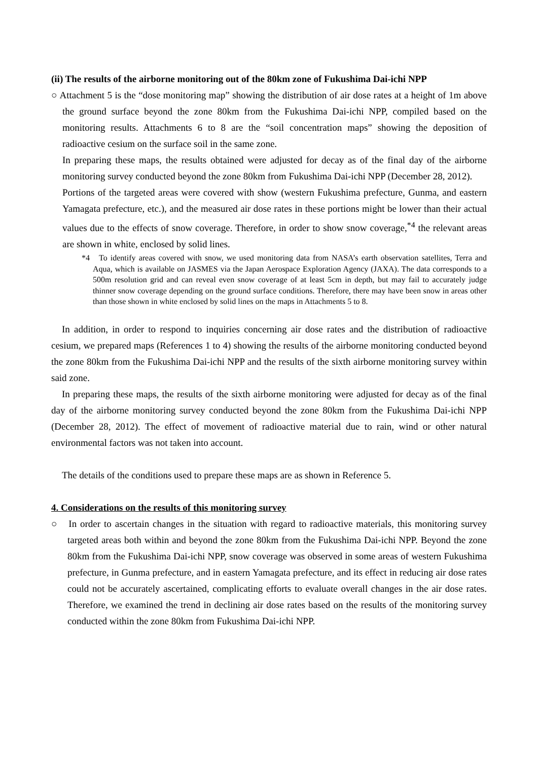(ii) The results of the airborne monitoring out of the 80km zone of Fukushima Dai-ichi NPP
○ Attachment 5 is the “dose monitoring map” showing the distribution of air dose rates at a height of 1m above the ground surface beyond the zone 80km from the Fukushima Dai-ichi NPP, compiled based on the monitoring results. Attachments 6 to 8 are the “soil concentration maps” showing the deposition of radioactive cesium on the surface soil in the same zone.
In preparing these maps, the results obtained were adjusted for decay as of the final day of the airborne monitoring survey conducted beyond the zone 80km from Fukushima Dai-ichi NPP (December 28, 2012).
Portions of the targeted areas were covered with show (western Fukushima prefecture, Gunma, and eastern Yamagata prefecture, etc.), and the measured air dose rates in these portions might be lower than their actual values due to the effects of snow coverage. Therefore, in order to show snow coverage,<sup>*4</sup> the relevant areas are shown in white, enclosed by solid lines.
*4 To identify areas covered with snow, we used monitoring data from NASA’s earth observation satellites, Terra and Aqua, which is available on JASMES via the Japan Aerospace Exploration Agency (JAXA). The data corresponds to a 500m resolution grid and can reveal even snow coverage of at least 5cm in depth, but may fail to accurately judge thinner snow coverage depending on the ground surface conditions. Therefore, there may have been snow in areas other than those shown in white enclosed by solid lines on the maps in Attachments 5 to 8.
In addition, in order to respond to inquiries concerning air dose rates and the distribution of radioactive cesium, we prepared maps (References 1 to 4) showing the results of the airborne monitoring conducted beyond the zone 80km from the Fukushima Dai-ichi NPP and the results of the sixth airborne monitoring survey within said zone.
In preparing these maps, the results of the sixth airborne monitoring were adjusted for decay as of the final day of the airborne monitoring survey conducted beyond the zone 80km from the Fukushima Dai-ichi NPP (December 28, 2012). The effect of movement of radioactive material due to rain, wind or other natural environmental factors was not taken into account.
The details of the conditions used to prepare these maps are as shown in Reference 5.
4. Considerations on the results of this monitoring survey
○ In order to ascertain changes in the situation with regard to radioactive materials, this monitoring survey targeted areas both within and beyond the zone 80km from the Fukushima Dai-ichi NPP. Beyond the zone 80km from the Fukushima Dai-ichi NPP, snow coverage was observed in some areas of western Fukushima prefecture, in Gunma prefecture, and in eastern Yamagata prefecture, and its effect in reducing air dose rates could not be accurately ascertained, complicating efforts to evaluate overall changes in the air dose rates. Therefore, we examined the trend in declining air dose rates based on the results of the monitoring survey conducted within the zone 80km from Fukushima Dai-ichi NPP.